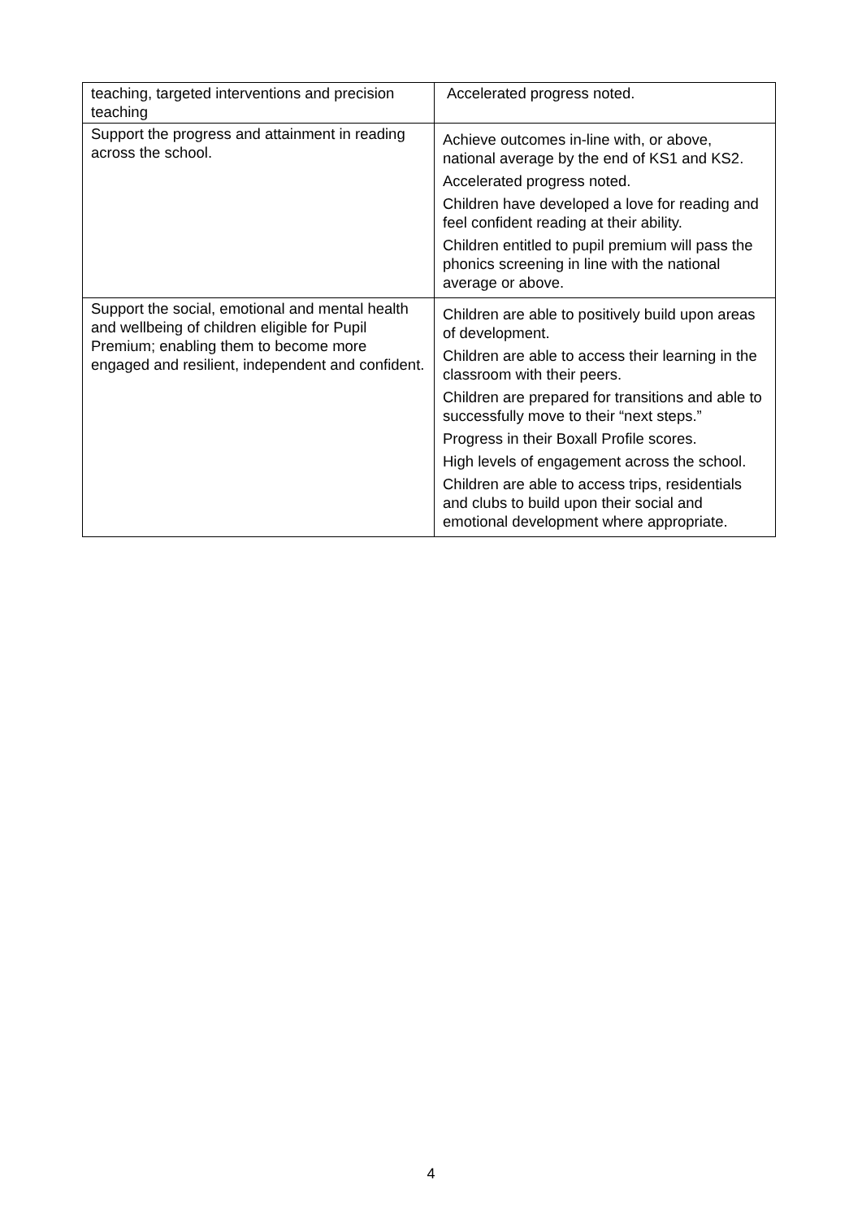| teaching, targeted interventions and precision teaching | Accelerated progress noted. |
| Support the progress and attainment in reading across the school. | Achieve outcomes in-line with, or above, national average by the end of KS1 and KS2. Accelerated progress noted. Children have developed a love for reading and feel confident reading at their ability. Children entitled to pupil premium will pass the phonics screening in line with the national average or above. |
| Support the social, emotional and mental health and wellbeing of children eligible for Pupil Premium; enabling them to become more engaged and resilient, independent and confident. | Children are able to positively build upon areas of development. Children are able to access their learning in the classroom with their peers. Children are prepared for transitions and able to successfully move to their “next steps.” Progress in their Boxall Profile scores. High levels of engagement across the school. Children are able to access trips, residentials and clubs to build upon their social and emotional development where appropriate. |
4